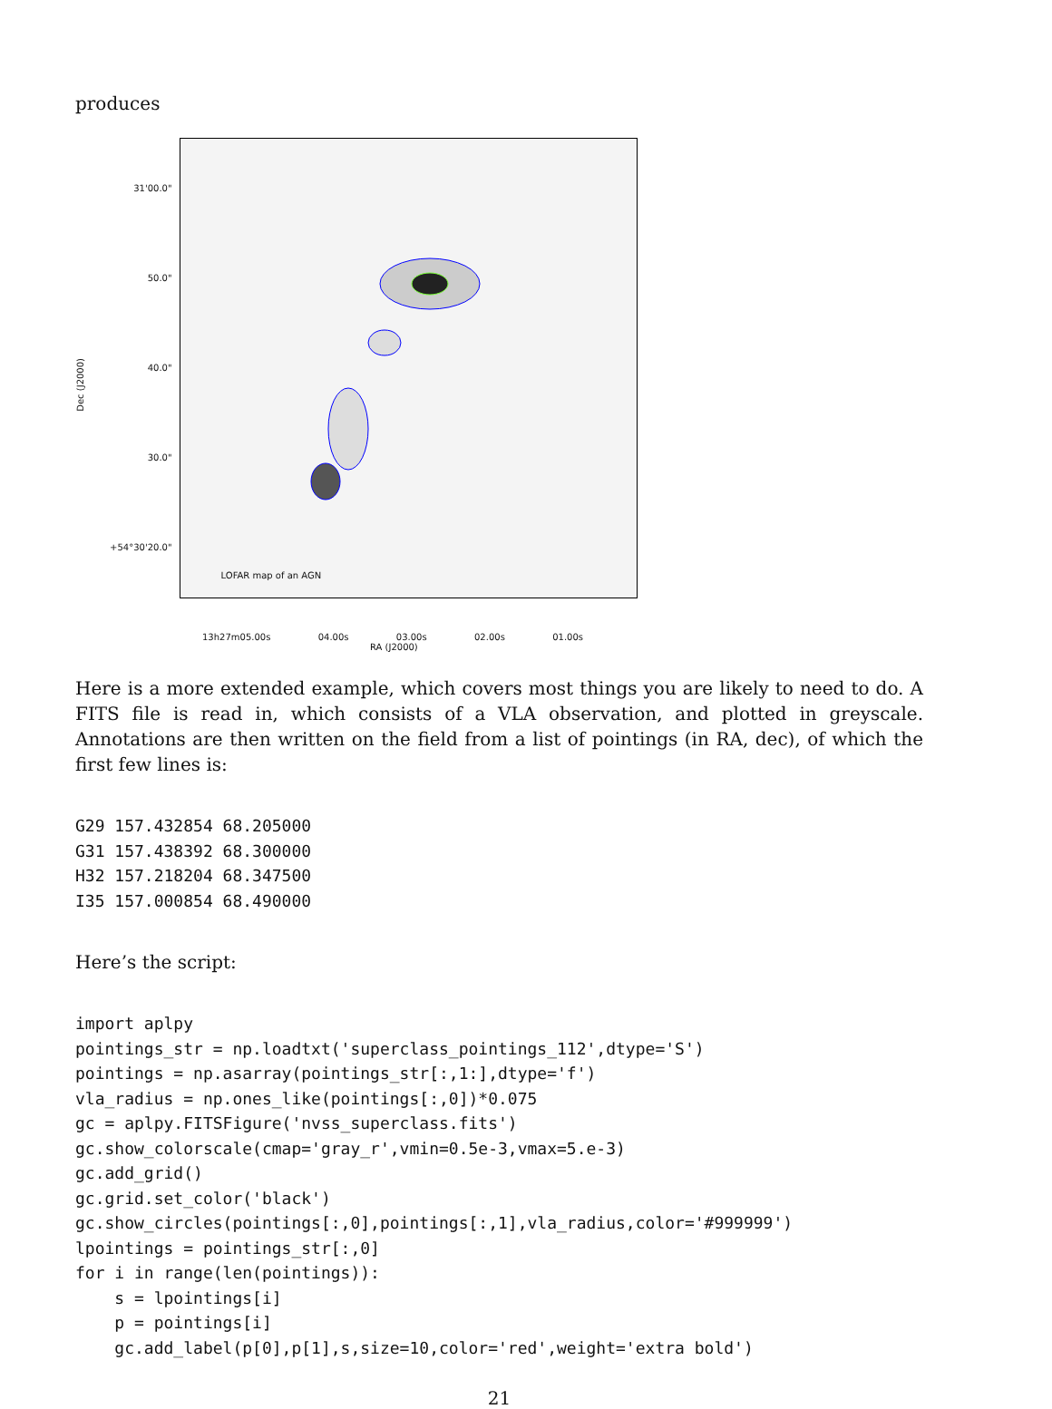produces
Dec (J2000)
31'00.0"
50.0"
40.0"
30.0"
+54°30'20.0"
LOFAR map of an AGN
13h27m05.00s 04.00s 03.00s 02.00s 01.00s
RA (J2000)
Here is a more extended example, which covers most things you are likely to need to do. A FITS file is read in, which consists of a VLA observation, and plotted in greyscale. Annotations are then written on the field from a list of pointings (in RA, dec), of which the first few lines is:
G29 157.432854 68.205000
G31 157.438392 68.300000
H32 157.218204 68.347500
I35 157.000854 68.490000
Here’s the script:
import aplpy
pointings_str = np.loadtxt('superclass_pointings_112',dtype='S')
pointings = np.asarray(pointings_str[:,1:],dtype='f')
vla_radius = np.ones_like(pointings[:,0])*0.075
gc = aplpy.FITSFigure('nvss_superclass.fits')
gc.show_colorscale(cmap='gray_r',vmin=0.5e-3,vmax=5.e-3)
gc.add_grid()
gc.grid.set_color('black')
gc.show_circles(pointings[:,0],pointings[:,1],vla_radius,color='#999999')
lpointings = pointings_str[:,0]
for i in range(len(pointings)):
    s = lpointings[i]
    p = pointings[i]
    gc.add_label(p[0],p[1],s,size=10,color='red',weight='extra bold')
21